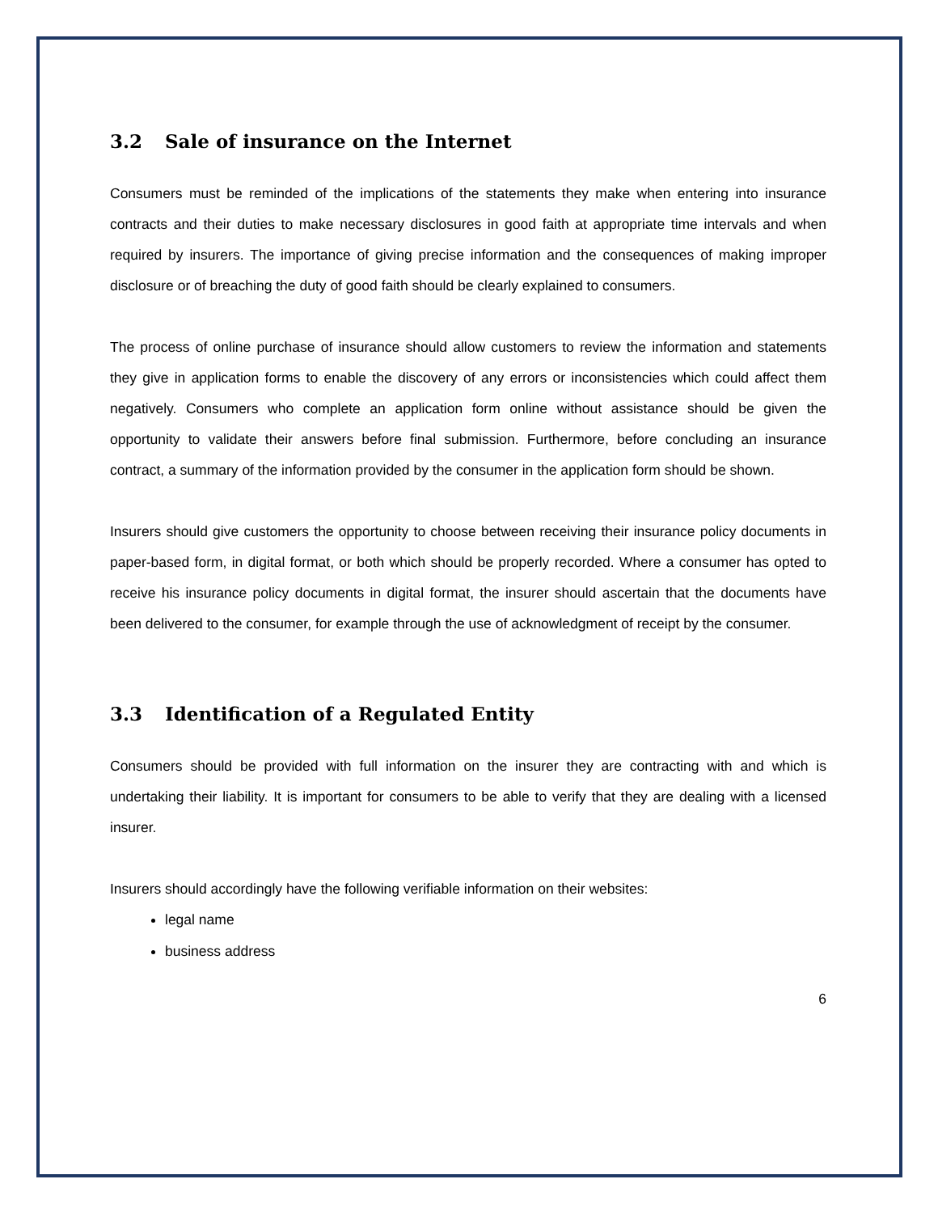3.2 Sale of insurance on the Internet
Consumers must be reminded of the implications of the statements they make when entering into insurance contracts and their duties to make necessary disclosures in good faith at appropriate time intervals and when required by insurers. The importance of giving precise information and the consequences of making improper disclosure or of breaching the duty of good faith should be clearly explained to consumers.
The process of online purchase of insurance should allow customers to review the information and statements they give in application forms to enable the discovery of any errors or inconsistencies which could affect them negatively. Consumers who complete an application form online without assistance should be given the opportunity to validate their answers before final submission. Furthermore, before concluding an insurance contract, a summary of the information provided by the consumer in the application form should be shown.
Insurers should give customers the opportunity to choose between receiving their insurance policy documents in paper-based form, in digital format, or both which should be properly recorded. Where a consumer has opted to receive his insurance policy documents in digital format, the insurer should ascertain that the documents have been delivered to the consumer, for example through the use of acknowledgment of receipt by the consumer.
3.3 Identification of a Regulated Entity
Consumers should be provided with full information on the insurer they are contracting with and which is undertaking their liability. It is important for consumers to be able to verify that they are dealing with a licensed insurer.
Insurers should accordingly have the following verifiable information on their websites:
legal name
business address
6